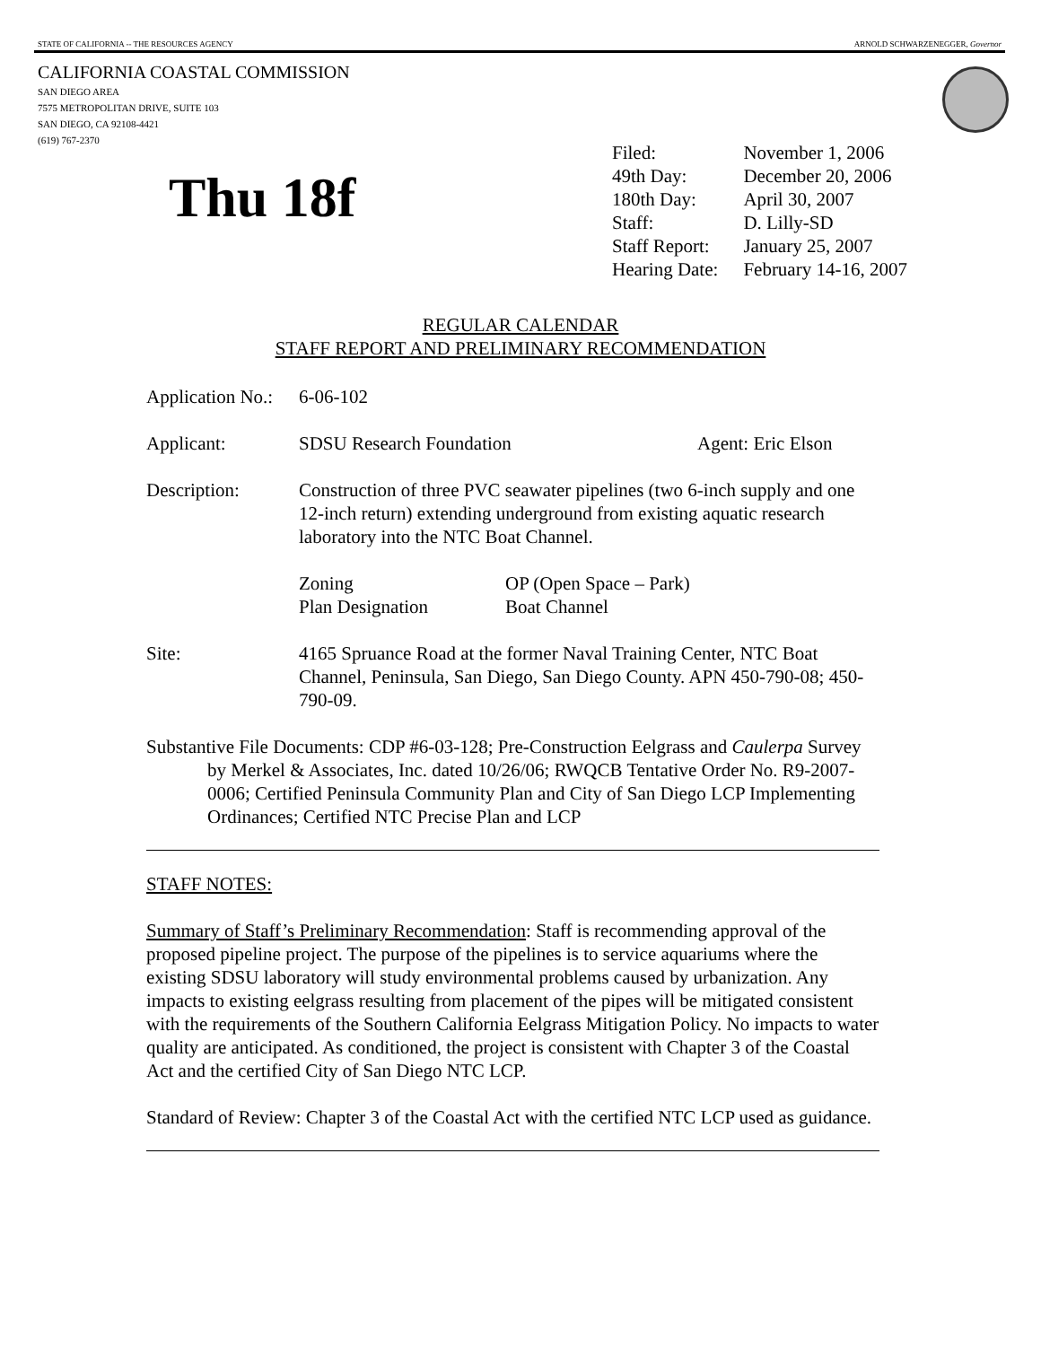STATE OF CALIFORNIA -- THE RESOURCES AGENCY ARNOLD SCHWARZENEGGER, Governor
CALIFORNIA COASTAL COMMISSION
SAN DIEGO AREA
7575 METROPOLITAN DRIVE, SUITE 103
SAN DIEGO, CA 92108-4421
(619) 767-2370
Thu 18f
| Filed: | November 1, 2006 |
| 49th Day: | December 20, 2006 |
| 180th Day: | April 30, 2007 |
| Staff: | D. Lilly-SD |
| Staff Report: | January 25, 2007 |
| Hearing Date: | February 14-16, 2007 |
REGULAR CALENDAR
STAFF REPORT AND PRELIMINARY RECOMMENDATION
Application No.:
6-06-102
Applicant: SDSU Research Foundation Agent: Eric Elson
Description: Construction of three PVC seawater pipelines (two 6-inch supply and one 12-inch return) extending underground from existing aquatic research laboratory into the NTC Boat Channel.
Zoning
Plan Designation
OP (Open Space – Park)
Boat Channel
Site: 4165 Spruance Road at the former Naval Training Center, NTC Boat Channel, Peninsula, San Diego, San Diego County. APN 450-790-08; 450-790-09.
Substantive File Documents: CDP #6-03-128; Pre-Construction Eelgrass and Caulerpa Survey by Merkel & Associates, Inc. dated 10/26/06; RWQCB Tentative Order No. R9-2007-0006; Certified Peninsula Community Plan and City of San Diego LCP Implementing Ordinances; Certified NTC Precise Plan and LCP
STAFF NOTES:
Summary of Staff’s Preliminary Recommendation: Staff is recommending approval of the proposed pipeline project. The purpose of the pipelines is to service aquariums where the existing SDSU laboratory will study environmental problems caused by urbanization. Any impacts to existing eelgrass resulting from placement of the pipes will be mitigated consistent with the requirements of the Southern California Eelgrass Mitigation Policy. No impacts to water quality are anticipated. As conditioned, the project is consistent with Chapter 3 of the Coastal Act and the certified City of San Diego NTC LCP.
Standard of Review: Chapter 3 of the Coastal Act with the certified NTC LCP used as guidance.